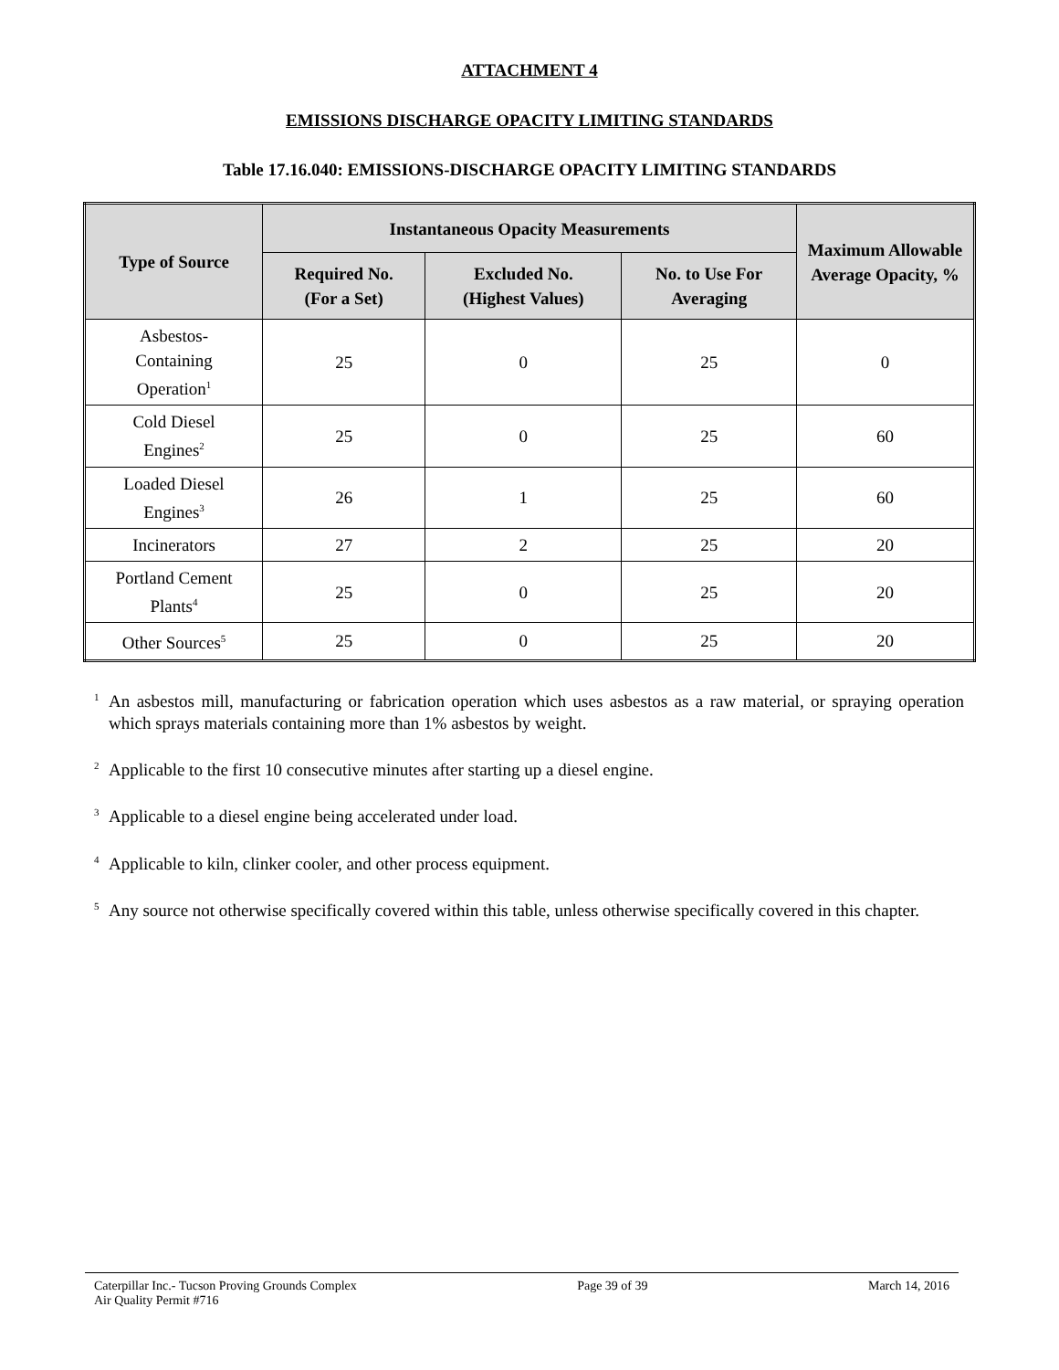ATTACHMENT 4
EMISSIONS DISCHARGE OPACITY LIMITING STANDARDS
Table 17.16.040: EMISSIONS-DISCHARGE OPACITY LIMITING STANDARDS
| Type of Source | Instantaneous Opacity Measurements | | | Maximum Allowable Average Opacity, % |
| --- | --- | --- | --- | --- |
| | Required No. (For a Set) | Excluded No. (Highest Values) | No. to Use For Averaging | |
| Asbestos- Containing Operation<sup>1</sup> | 25 | 0 | 25 | 0 |
| Cold Diesel Engines<sup>2</sup> | 25 | 0 | 25 | 60 |
| Loaded Diesel Engines<sup>3</sup> | 26 | 1 | 25 | 60 |
| Incinerators | 27 | 2 | 25 | 20 |
| Portland Cement Plants<sup>4</sup> | 25 | 0 | 25 | 20 |
| Other Sources<sup>5</sup> | 25 | 0 | 25 | 20 |
<sup>1</sup> An asbestos mill, manufacturing or fabrication operation which uses asbestos as a raw material, or spraying operation which sprays materials containing more than 1% asbestos by weight.
<sup>2</sup> Applicable to the first 10 consecutive minutes after starting up a diesel engine.
<sup>3</sup> Applicable to a diesel engine being accelerated under load.
<sup>4</sup> Applicable to kiln, clinker cooler, and other process equipment.
<sup>5</sup> Any source not otherwise specifically covered within this table, unless otherwise specifically covered in this chapter.
Caterpillar Inc.- Tucson Proving Grounds Complex
Air Quality Permit #716
Page 39 of 39 March 14, 2016